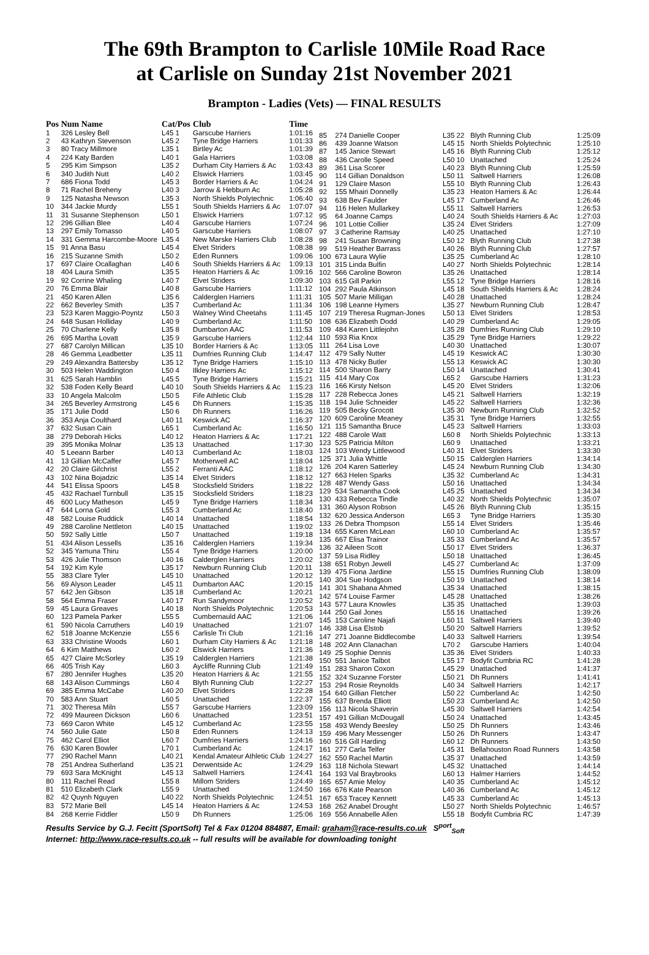The 69th Brampton to Carlisle 10Mile Road Race
at Carlisle on Sunday 21st November 2021
Brampton - Ladies (Vets) — FINAL RESULTS
| Pos | Num Name | Cat/Pos | Club | Time |
| --- | --- | --- | --- | --- |
| 1 | 326 Lesley Bell | L45 1 | Garscube Harriers | 1:01:16 |
| 2 | 43 Kathryn Stevenson | L45 2 | Tyne Bridge Harriers | 1:01:33 |
| 3 | 80 Tracy Millmore | L35 1 | Birtley Ac | 1:01:39 |
| 4 | 224 Katy Barden | L40 1 | Gala Harriers | 1:03:08 |
| 5 | 295 Kim Simpson | L35 2 | Durham City Harriers & Ac | 1:03:43 |
| 6 | 340 Judith Nutt | L40 2 | Elswick Harriers | 1:03:45 |
| 7 | 686 Fiona Todd | L45 3 | Border Harriers & Ac | 1:04:24 |
| 8 | 71 Rachel Breheny | L40 3 | Jarrow & Hebburn Ac | 1:05:28 |
| 9 | 125 Natasha Newson | L35 3 | North Shields Polytechnic | 1:06:40 |
| 10 | 344 Jackie Murdy | L55 1 | South Shields Harriers & Ac | 1:07:07 |
| 11 | 31 Susanne Stephenson | L50 1 | Elswick Harriers | 1:07:12 |
| 12 | 296 Gillian Blee | L40 4 | Garscube Harriers | 1:07:24 |
| 13 | 297 Emily Tomasso | L40 5 | Garscube Harriers | 1:08:07 |
| 14 | 331 Gemma Harcombe-Moore | L35 4 | New Marske Harriers Club | 1:08:28 |
| 15 | 91 Anna Basu | L45 4 | Elvet Striders | 1:08:38 |
| 16 | 215 Suzanne Smith | L50 2 | Eden Runners | 1:09:06 |
| 17 | 697 Claire Ocallaghan | L40 6 | South Shields Harriers & Ac | 1:09:13 |
| 18 | 404 Laura Smith | L35 5 | Heaton Harriers & Ac | 1:09:16 |
| 19 | 92 Corrine Whaling | L40 7 | Elvet Striders | 1:09:30 |
| 20 | 76 Emma Blair | L40 8 | Garscube Harriers | 1:11:12 |
| 21 | 450 Karen Allen | L35 6 | Calderglen Harriers | 1:11:31 |
| 22 | 662 Beverley Smith | L35 7 | Cumberland Ac | 1:11:34 |
| 23 | 523 Karen Maggio-Poyntz | L50 3 | Walney Wind Cheetahs | 1:11:45 |
| 24 | 648 Susan Holliday | L40 9 | Cumberland Ac | 1:11:50 |
| 25 | 70 Charlene Kelly | L35 8 | Dumbarton AAC | 1:11:53 |
| 26 | 695 Martha Lovatt | L35 9 | Garscube Harriers | 1:12:44 |
| 27 | 687 Carolyn Millican | L35 10 | Border Harriers & Ac | 1:13:05 |
| 28 | 46 Gemma Leadbetter | L35 11 | Dumfries Running Club | 1:14:47 |
| 29 | 249 Alexandra Battersby | L35 12 | Tyne Bridge Harriers | 1:15:10 |
| 30 | 503 Helen Waddington | L50 4 | Ilkley Harriers Ac | 1:15:12 |
| 31 | 625 Sarah Hamblin | L45 5 | Tyne Bridge Harriers | 1:15:21 |
| 32 | 538 Foden Kelly Beard | L40 10 | South Shields Harriers & Ac | 1:15:23 |
| 33 | 10 Angela Malcolm | L50 5 | Fife Athletic Club | 1:15:28 |
| 34 | 265 Beverley Armstrong | L45 6 | Dh Runners | 1:15:35 |
| 35 | 171 Julie Dodd | L50 6 | Dh Runners | 1:16:26 |
| 36 | 353 Anja Coulthard | L40 11 | Keswick AC | 1:16:37 |
| 37 | 632 Susan Cain | L65 1 | Cumberland Ac | 1:16:50 |
| 38 | 279 Deborah Hicks | L40 12 | Heaton Harriers & Ac | 1:17:21 |
| 39 | 395 Monika Molnar | L35 13 | Unattached | 1:17:30 |
| 40 | 5 Leeann Barber | L40 13 | Cumberland Ac | 1:18:03 |
| 41 | 13 Gillian McCaffer | L45 7 | Motherwell AC | 1:18:04 |
| 42 | 20 Claire Gilchrist | L55 2 | Ferranti AAC | 1:18:12 |
| 43 | 102 Nina Bojadzic | L35 14 | Elvet Striders | 1:18:12 |
| 44 | 541 Elissa Spoors | L45 8 | Stocksfield Striders | 1:18:22 |
| 45 | 432 Rachael Turnbull | L35 15 | Stocksfield Striders | 1:18:23 |
| 46 | 600 Lucy Matheson | L45 9 | Tyne Bridge Harriers | 1:18:34 |
| 47 | 644 Lorna Gold | L55 3 | Cumberland Ac | 1:18:40 |
| 48 | 582 Louise Ruddick | L40 14 | Unattached | 1:18:54 |
| 49 | 288 Caroline Nettleton | L40 15 | Unattached | 1:19:02 |
| 50 | 592 Sally Little | L50 7 | Unattached | 1:19:18 |
| 51 | 434 Alison Lessells | L35 16 | Calderglen Harriers | 1:19:34 |
| 52 | 345 Yamuna Thiru | L55 4 | Tyne Bridge Harriers | 1:20:00 |
| 53 | 426 Julie Thomson | L40 16 | Calderglen Harriers | 1:20:02 |
| 54 | 192 Kim Kyle | L35 17 | Newburn Running Club | 1:20:11 |
| 55 | 383 Clare Tyler | L45 10 | Unattached | 1:20:12 |
| 56 | 69 Alyson Leader | L45 11 | Dumbarton AAC | 1:20:15 |
| 57 | 642 Jen Gibson | L35 18 | Cumberland Ac | 1:20:21 |
| 58 | 564 Emma Fraser | L40 17 | Run Sandymoor | 1:20:52 |
| 59 | 45 Laura Greaves | L40 18 | North Shields Polytechnic | 1:20:53 |
| 60 | 123 Pamela Parker | L55 5 | Cumbernauld AAC | 1:21:06 |
| 61 | 590 Nicola Carruthers | L40 19 | Unattached | 1:21:07 |
| 62 | 518 Joanne McKenzie | L55 6 | Carlisle Tri Club | 1:21:16 |
| 63 | 333 Christine Woods | L60 1 | Durham City Harriers & Ac | 1:21:18 |
| 64 | 6 Kim Matthews | L60 2 | Elswick Harriers | 1:21:36 |
| 65 | 427 Claire McSorley | L35 19 | Calderglen Harriers | 1:21:38 |
| 66 | 405 Trish Kay | L60 3 | Aycliffe Running Club | 1:21:49 |
| 67 | 280 Jennifer Hughes | L35 20 | Heaton Harriers & Ac | 1:21:55 |
| 68 | 143 Alison Cummings | L60 4 | Blyth Running Club | 1:22:27 |
| 69 | 385 Emma McCabe | L40 20 | Elvet Striders | 1:22:28 |
| 70 | 583 Ann Stuart | L60 5 | Unattached | 1:22:37 |
| 71 | 302 Theresa Miln | L55 7 | Garscube Harriers | 1:23:09 |
| 72 | 499 Maureen Dickson | L60 6 | Unattached | 1:23:51 |
| 73 | 669 Caron White | L45 12 | Cumberland Ac | 1:23:55 |
| 74 | 560 Julie Gate | L50 8 | Eden Runners | 1:24:13 |
| 75 | 462 Carol Elliot | L60 7 | Dumfries Harriers | 1:24:16 |
| 76 | 630 Karen Bowler | L70 1 | Cumberland Ac | 1:24:17 |
| 77 | 290 Rachel Mann | L40 21 | Kendal Amateur Athletic Club | 1:24:27 |
| 78 | 251 Andrea Sutherland | L35 21 | Derwentside Ac | 1:24:29 |
| 79 | 693 Sara McKnight | L45 13 | Saltwell Harriers | 1:24:41 |
| 80 | 111 Rachel Read | L55 8 | Millom Striders | 1:24:49 |
| 81 | 510 Elizabeth Clark | L55 9 | Unattached | 1:24:50 |
| 82 | 42 Quynh Nguyen | L40 22 | North Shields Polytechnic | 1:24:51 |
| 83 | 572 Marie Bell | L45 14 | Heaton Harriers & Ac | 1:24:53 |
| 84 | 268 Kerrie Fiddler | L50 9 | Dh Runners | 1:25:06 |
| 85 | 274 Danielle Cooper | L35 22 | Blyth Running Club | 1:25:09 |
| 86 | 439 Joanne Watson | L45 15 | North Shields Polytechnic | 1:25:10 |
| 87 | 145 Janice Stewart | L45 16 | Blyth Running Club | 1:25:12 |
| 88 | 436 Carolle Speed | L50 10 | Unattached | 1:25:24 |
| 89 | 361 Lisa Scorer | L40 23 | Blyth Running Club | 1:25:59 |
| 90 | 114 Gillian Donaldson | L50 11 | Saltwell Harriers | 1:26:08 |
| 91 | 129 Claire Mason | L55 10 | Blyth Running Club | 1:26:43 |
| 92 | 155 Mhairi Donnelly | L35 23 | Heaton Harriers & Ac | 1:26:44 |
| 93 | 638 Bev Faulder | L45 17 | Cumberland Ac | 1:26:46 |
| 94 | 116 Helen Mullarkey | L55 11 | Saltwell Harriers | 1:26:53 |
| 95 | 64 Joanne Camps | L40 24 | South Shields Harriers & Ac | 1:27:03 |
| 96 | 101 Lottie Collier | L35 24 | Elvet Striders | 1:27:09 |
| 97 | 3 Catherine Ramsay | L40 25 | Unattached | 1:27:10 |
| 98 | 241 Susan Browning | L50 12 | Blyth Running Club | 1:27:38 |
| 99 | 519 Heather Barrass | L40 26 | Blyth Running Club | 1:27:57 |
| 100 | 673 Laura Wylie | L35 25 | Cumberland Ac | 1:28:10 |
| 101 | 315 Linda Bulfin | L40 27 | North Shields Polytechnic | 1:28:14 |
| 102 | 566 Caroline Bowron | L35 26 | Unattached | 1:28:14 |
| 103 | 615 Gill Parkin | L55 12 | Tyne Bridge Harriers | 1:28:16 |
| 104 | 292 Paula Atkinson | L45 18 | South Shields Harriers & Ac | 1:28:24 |
| 105 | 507 Marie Milligan | L40 28 | Unattached | 1:28:24 |
| 106 | 198 Leanne Hymers | L35 27 | Newburn Running Club | 1:28:47 |
| 107 | 219 Theresa Rugman-Jones | L50 13 | Elvet Striders | 1:28:53 |
| 108 | 636 Elizabeth Dodd | L40 29 | Cumberland Ac | 1:29:05 |
| 109 | 484 Karen Littlejohn | L35 28 | Dumfries Running Club | 1:29:10 |
| 110 | 593 Ria Knox | L35 29 | Tyne Bridge Harriers | 1:29:22 |
| 111 | 264 Lisa Love | L40 30 | Unattached | 1:30:07 |
| 112 | 479 Sally Nutter | L45 19 | Keswick AC | 1:30:30 |
| 113 | 478 Nicky Butler | L55 13 | Keswick AC | 1:30:30 |
| 114 | 500 Sharon Barry | L50 14 | Unattached | 1:30:41 |
| 115 | 414 Mary Cox | L65 2 | Garscube Harriers | 1:31:23 |
| 116 | 166 Kirsty Nelson | L45 20 | Elvet Striders | 1:32:06 |
| 117 | 228 Rebecca Jones | L45 21 | Saltwell Harriers | 1:32:19 |
| 118 | 194 Julie Schneider | L45 22 | Saltwell Harriers | 1:32:36 |
| 119 | 505 Becky Grocott | L35 30 | Newburn Running Club | 1:32:52 |
| 120 | 609 Caroline Meaney | L35 31 | Tyne Bridge Harriers | 1:32:55 |
| 121 | 115 Samantha Bruce | L45 23 | Saltwell Harriers | 1:33:03 |
| 122 | 488 Carole Watt | L60 8 | North Shields Polytechnic | 1:33:13 |
| 123 | 525 Patricia Milton | L60 9 | Unattached | 1:33:21 |
| 124 | 103 Wendy Littlewood | L40 31 | Elvet Striders | 1:33:30 |
| 125 | 371 Julia Whittle | L50 15 | Calderglen Harriers | 1:34:14 |
| 126 | 204 Karen Satterley | L45 24 | Newburn Running Club | 1:34:30 |
| 127 | 663 Helen Sparks | L35 32 | Cumberland Ac | 1:34:31 |
| 128 | 487 Wendy Gass | L50 16 | Unattached | 1:34:34 |
| 129 | 534 Samantha Cook | L45 25 | Unattached | 1:34:34 |
| 130 | 433 Rebecca Tindle | L40 32 | North Shields Polytechnic | 1:35:07 |
| 131 | 360 Alyson Robson | L45 26 | Blyth Running Club | 1:35:15 |
| 132 | 620 Jessica Anderson | L65 3 | Tyne Bridge Harriers | 1:35:30 |
| 133 | 26 Debra Thompson | L55 14 | Elvet Striders | 1:35:46 |
| 134 | 655 Karen McLean | L60 10 | Cumberland Ac | 1:35:57 |
| 135 | 667 Elisa Trainor | L35 33 | Cumberland Ac | 1:35:57 |
| 136 | 32 Aileen Scott | L50 17 | Elvet Striders | 1:36:37 |
| 137 | 59 Lisa Ridley | L50 18 | Unattached | 1:36:45 |
| 138 | 651 Robyn Jewell | L45 27 | Cumberland Ac | 1:37:09 |
| 139 | 475 Fiona Jardine | L55 15 | Dumfries Running Club | 1:38:09 |
| 140 | 304 Sue Hodgson | L50 19 | Unattached | 1:38:14 |
| 141 | 301 Shabana Ahmed | L35 34 | Unattached | 1:38:15 |
| 142 | 574 Louise Farmer | L45 28 | Unattached | 1:38:26 |
| 143 | 577 Laura Knowles | L35 35 | Unattached | 1:39:03 |
| 144 | 250 Gail Jones | L55 16 | Unattached | 1:39:26 |
| 145 | 153 Caroline Najafi | L60 11 | Saltwell Harriers | 1:39:40 |
| 146 | 338 Lisa Elstob | L50 20 | Saltwell Harriers | 1:39:52 |
| 147 | 271 Joanne Biddlecombe | L40 33 | Saltwell Harriers | 1:39:54 |
| 148 | 202 Ann Clanachan | L70 2 | Garscube Harriers | 1:40:04 |
| 149 | 25 Sophie Dennis | L35 36 | Elvet Striders | 1:40:33 |
| 150 | 551 Janice Talbot | L55 17 | Bodyfit Cumbria RC | 1:41:28 |
| 151 | 283 Sharon Coxon | L45 29 | Unattached | 1:41:37 |
| 152 | 324 Suzanne Forster | L50 21 | Dh Runners | 1:41:41 |
| 153 | 294 Rosie Reynolds | L40 34 | Saltwell Harriers | 1:42:17 |
| 154 | 640 Gillian Fletcher | L50 22 | Cumberland Ac | 1:42:50 |
| 155 | 637 Brenda Elliott | L50 23 | Cumberland Ac | 1:42:50 |
| 156 | 113 Nicola Shaverin | L45 30 | Saltwell Harriers | 1:42:54 |
| 157 | 491 Gillian McDougall | L50 24 | Unattached | 1:43:45 |
| 158 | 493 Wendy Beesley | L50 25 | Dh Runners | 1:43:46 |
| 159 | 496 Mary Messenger | L50 26 | Dh Runners | 1:43:47 |
| 160 | 516 Gill Harding | L60 12 | Dh Runners | 1:43:50 |
| 161 | 277 Carla Telfer | L45 31 | Bellahouston Road Runners | 1:43:58 |
| 162 | 550 Rachel Martin | L35 37 | Unattached | 1:43:59 |
| 163 | 118 Nichola Stewart | L45 32 | Unattached | 1:44:14 |
| 164 | 193 Val Braybrooks | L60 13 | Halmer Harriers | 1:44:52 |
| 165 | 657 Amie Meloy | L40 35 | Cumberland Ac | 1:45:12 |
| 166 | 676 Kate Pearson | L40 36 | Cumberland Ac | 1:45:12 |
| 167 | 653 Tracey Kennett | L45 33 | Cumberland Ac | 1:45:13 |
| 168 | 262 Anabel Drought | L50 27 | North Shields Polytechnic | 1:46:57 |
| 169 | 556 Annabelle Allen | L55 18 | Bodyfit Cumbria RC | 1:47:39 |
Results Service by G.J. Fecitt (SportSoft) Tel & Fax 01204 884887, Email: graham@race-results.co.uk S<sup>port</sup><sub>Soft</sub>
Internet: http://www.race-results.co.uk -- full results will be available for downloading tonight